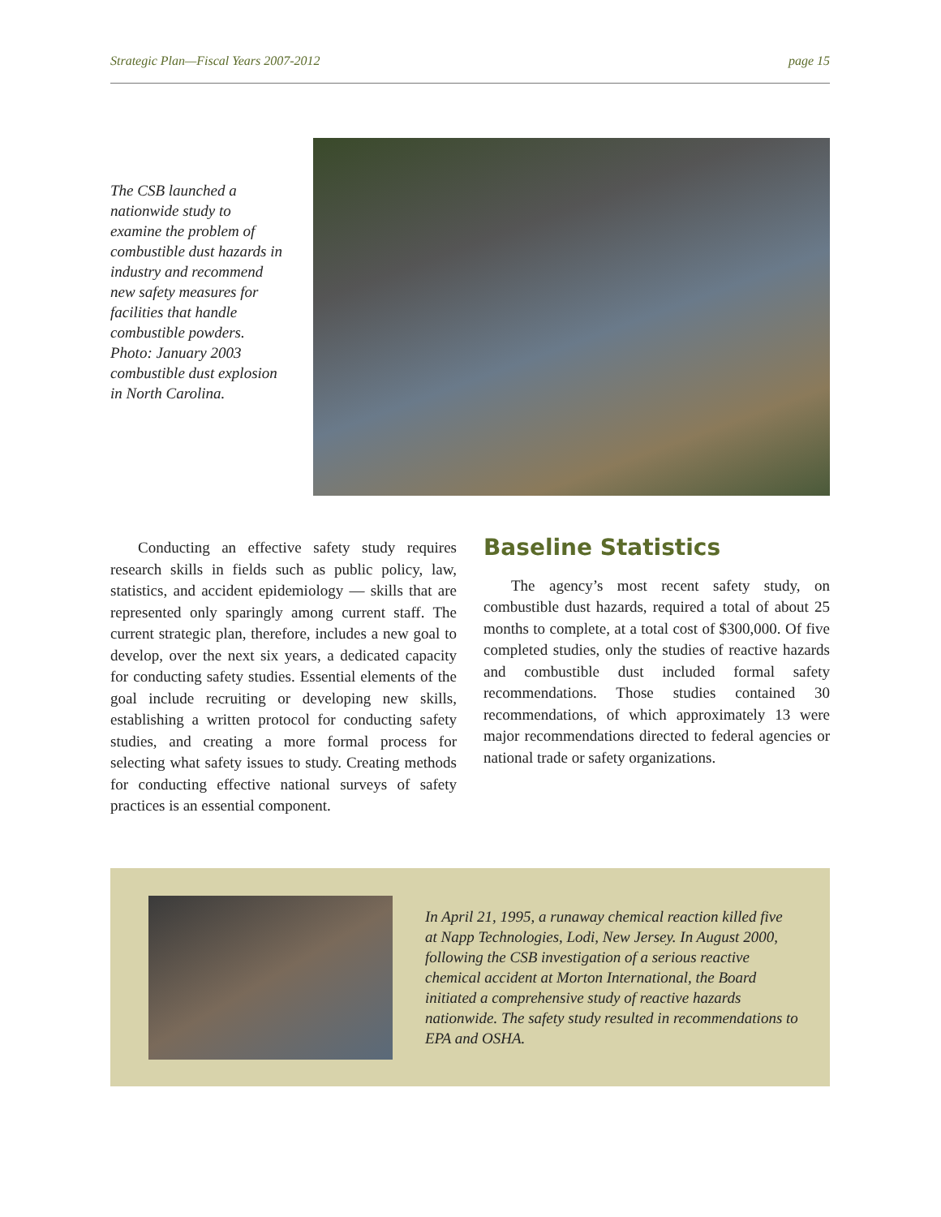Strategic Plan—Fiscal Years 2007-2012 page 15
The CSB launched a nationwide study to examine the problem of combustible dust hazards in industry and recommend new safety measures for facilities that handle combustible powders. Photo: January 2003 combustible dust explosion in North Carolina.
Conducting an effective safety study requires research skills in fields such as public policy, law, statistics, and accident epidemiology — skills that are represented only sparingly among current staff. The current strategic plan, therefore, includes a new goal to develop, over the next six years, a dedicated capacity for conducting safety studies. Essential elements of the goal include recruiting or developing new skills, establishing a written protocol for conducting safety studies, and creating a more formal process for selecting what safety issues to study. Creating methods for conducting effective national surveys of safety practices is an essential component.
Baseline Statistics
The agency’s most recent safety study, on combustible dust hazards, required a total of about 25 months to complete, at a total cost of $300,000. Of five completed studies, only the studies of reactive hazards and combustible dust included formal safety recommendations. Those studies contained 30 recommendations, of which approximately 13 were major recommendations directed to federal agencies or national trade or safety organizations.
In April 21, 1995, a runaway chemical reaction killed five at Napp Technologies, Lodi, New Jersey. In August 2000, following the CSB investigation of a serious reactive chemical accident at Morton International, the Board initiated a comprehensive study of reactive hazards nationwide. The safety study resulted in recommendations to EPA and OSHA.